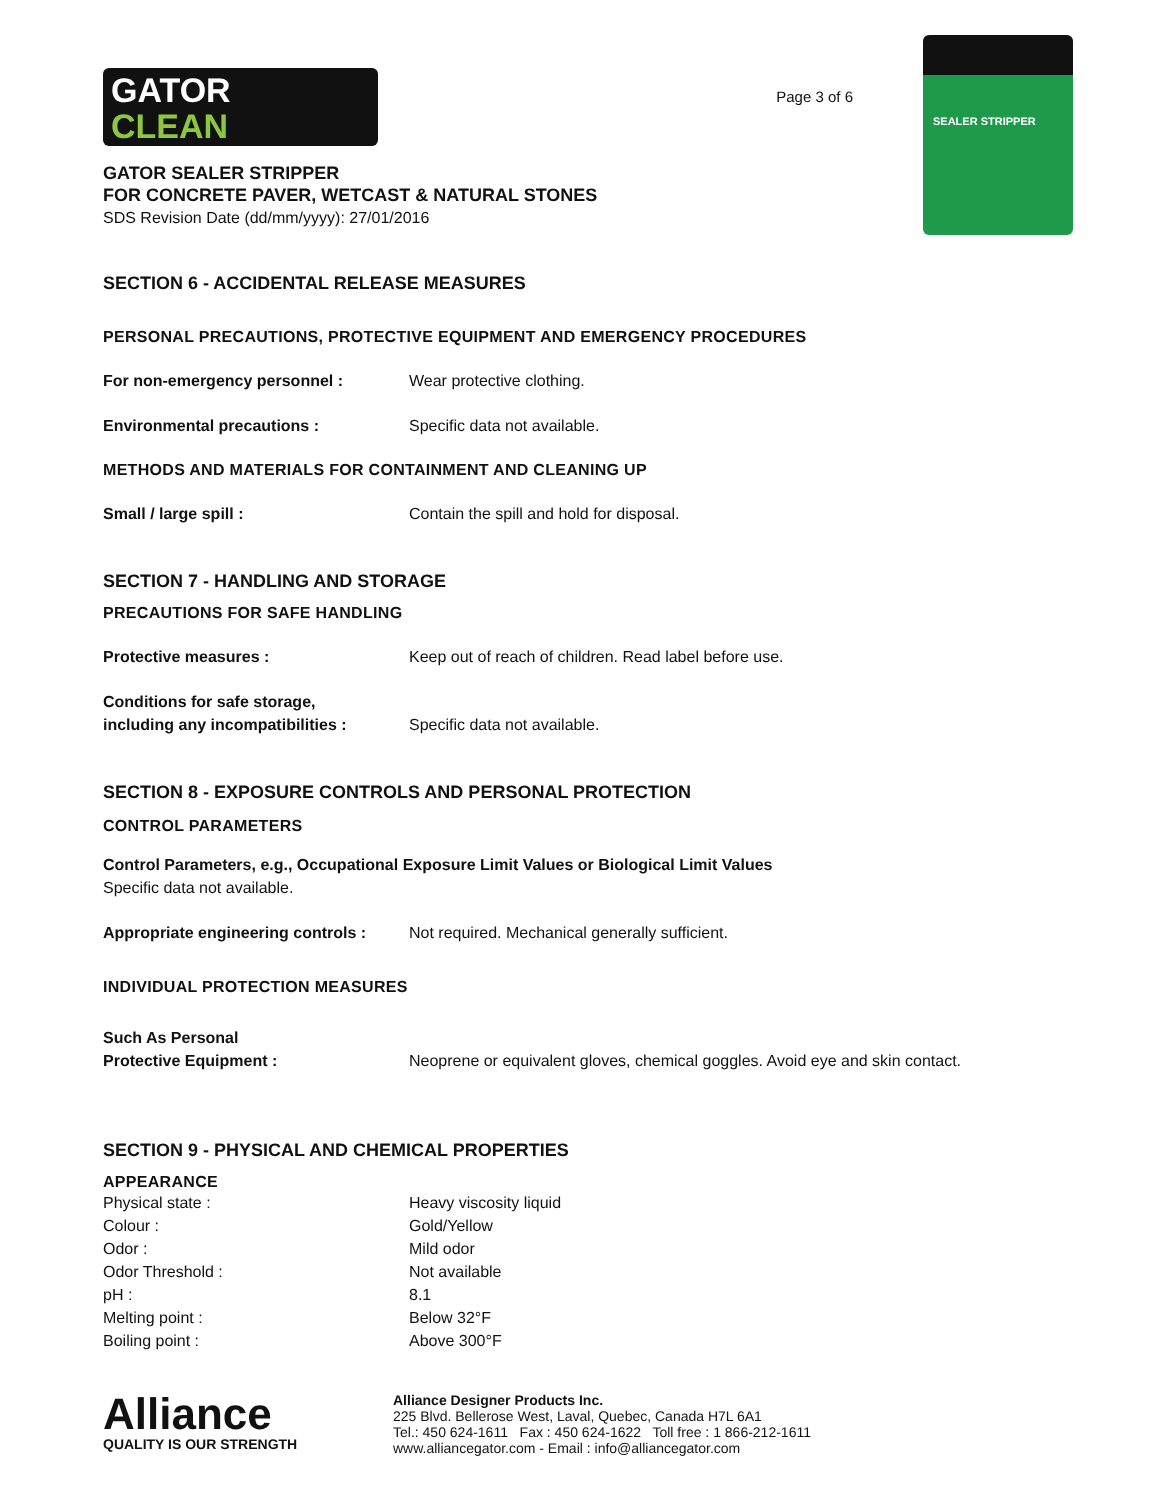GATOR
CLEAN
GATOR SEALER STRIPPER
FOR CONCRETE PAVER, WETCAST & NATURAL STONES
SDS Revision Date (dd/mm/yyyy): 27/01/2016
Page 3 of 6
SEALER STRIPPER
SECTION 6 - ACCIDENTAL RELEASE MEASURES
PERSONAL PRECAUTIONS, PROTECTIVE EQUIPMENT AND EMERGENCY PROCEDURES
| For non-emergency personnel : | Wear protective clothing. |
| Environmental precautions : | Specific data not available. |
METHODS AND MATERIALS FOR CONTAINMENT AND CLEANING UP
| Small / large spill : | Contain the spill and hold for disposal. |
SECTION 7 - HANDLING AND STORAGE
PRECAUTIONS FOR SAFE HANDLING
| Protective measures : | Keep out of reach of children. Read label before use. |
| Conditions for safe storage, including any incompatibilities : | Specific data not available. |
SECTION 8 - EXPOSURE CONTROLS AND PERSONAL PROTECTION
CONTROL PARAMETERS
Control Parameters, e.g., Occupational Exposure Limit Values or Biological Limit Values
Specific data not available.
| Appropriate engineering controls : | Not required. Mechanical generally sufficient. |
INDIVIDUAL PROTECTION MEASURES
| Such As Personal Protective Equipment : | Neoprene or equivalent gloves, chemical goggles. Avoid eye and skin contact. |
SECTION 9 - PHYSICAL AND CHEMICAL PROPERTIES
APPEARANCE
| Physical state : | Heavy viscosity liquid |
| Colour : | Gold/Yellow |
| Odor : | Mild odor |
| Odor Threshold : | Not available |
| pH : | 8.1 |
| Melting point : | Below 32°F |
| Boiling point : | Above 300°F |
Alliance
QUALITY IS OUR STRENGTH
Alliance Designer Products Inc.
225 Blvd. Bellerose West, Laval, Quebec, Canada H7L 6A1
Tel.: 450 624-1611 Fax : 450 624-1622 Toll free : 1 866-212-1611
www.alliancegator.com - Email : info@alliancegator.com